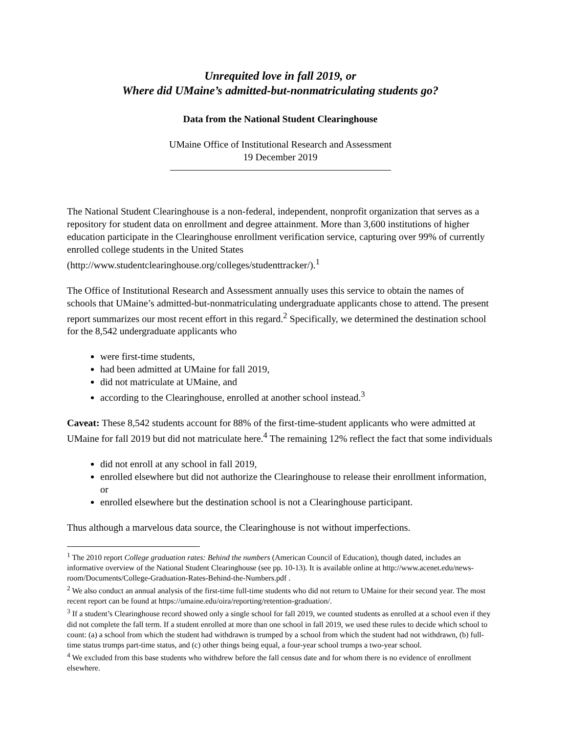Unrequited love in fall 2019, or
Where did UMaine’s admitted-but-nonmatriculating students go?
Data from the National Student Clearinghouse
UMaine Office of Institutional Research and Assessment
19 December 2019
The National Student Clearinghouse is a non-federal, independent, nonprofit organization that serves as a repository for student data on enrollment and degree attainment. More than 3,600 institutions of higher education participate in the Clearinghouse enrollment verification service, capturing over 99% of currently enrolled college students in the United States (http://www.studentclearinghouse.org/colleges/studenttracker/).<sup>1</sup>
The Office of Institutional Research and Assessment annually uses this service to obtain the names of schools that UMaine’s admitted-but-nonmatriculating undergraduate applicants chose to attend. The present report summarizes our most recent effort in this regard.<sup>2</sup> Specifically, we determined the destination school for the 8,542 undergraduate applicants who
were first-time students,
had been admitted at UMaine for fall 2019,
did not matriculate at UMaine, and
according to the Clearinghouse, enrolled at another school instead.<sup>3</sup>
Caveat: These 8,542 students account for 88% of the first-time-student applicants who were admitted at UMaine for fall 2019 but did not matriculate here.<sup>4</sup> The remaining 12% reflect the fact that some individuals
did not enroll at any school in fall 2019,
enrolled elsewhere but did not authorize the Clearinghouse to release their enrollment information, or
enrolled elsewhere but the destination school is not a Clearinghouse participant.
Thus although a marvelous data source, the Clearinghouse is not without imperfections.
<sup>1</sup> The 2010 report College graduation rates: Behind the numbers (American Council of Education), though dated, includes an informative overview of the National Student Clearinghouse (see pp. 10-13). It is available online at http://www.acenet.edu/news-room/Documents/College-Graduation-Rates-Behind-the-Numbers.pdf .
<sup>2</sup> We also conduct an annual analysis of the first-time full-time students who did not return to UMaine for their second year. The most recent report can be found at https://umaine.edu/oira/reporting/retention-graduation/.
<sup>3</sup> If a student’s Clearinghouse record showed only a single school for fall 2019, we counted students as enrolled at a school even if they did not complete the fall term. If a student enrolled at more than one school in fall 2019, we used these rules to decide which school to count: (a) a school from which the student had withdrawn is trumped by a school from which the student had not withdrawn, (b) full-time status trumps part-time status, and (c) other things being equal, a four-year school trumps a two-year school.
<sup>4</sup> We excluded from this base students who withdrew before the fall census date and for whom there is no evidence of enrollment elsewhere.